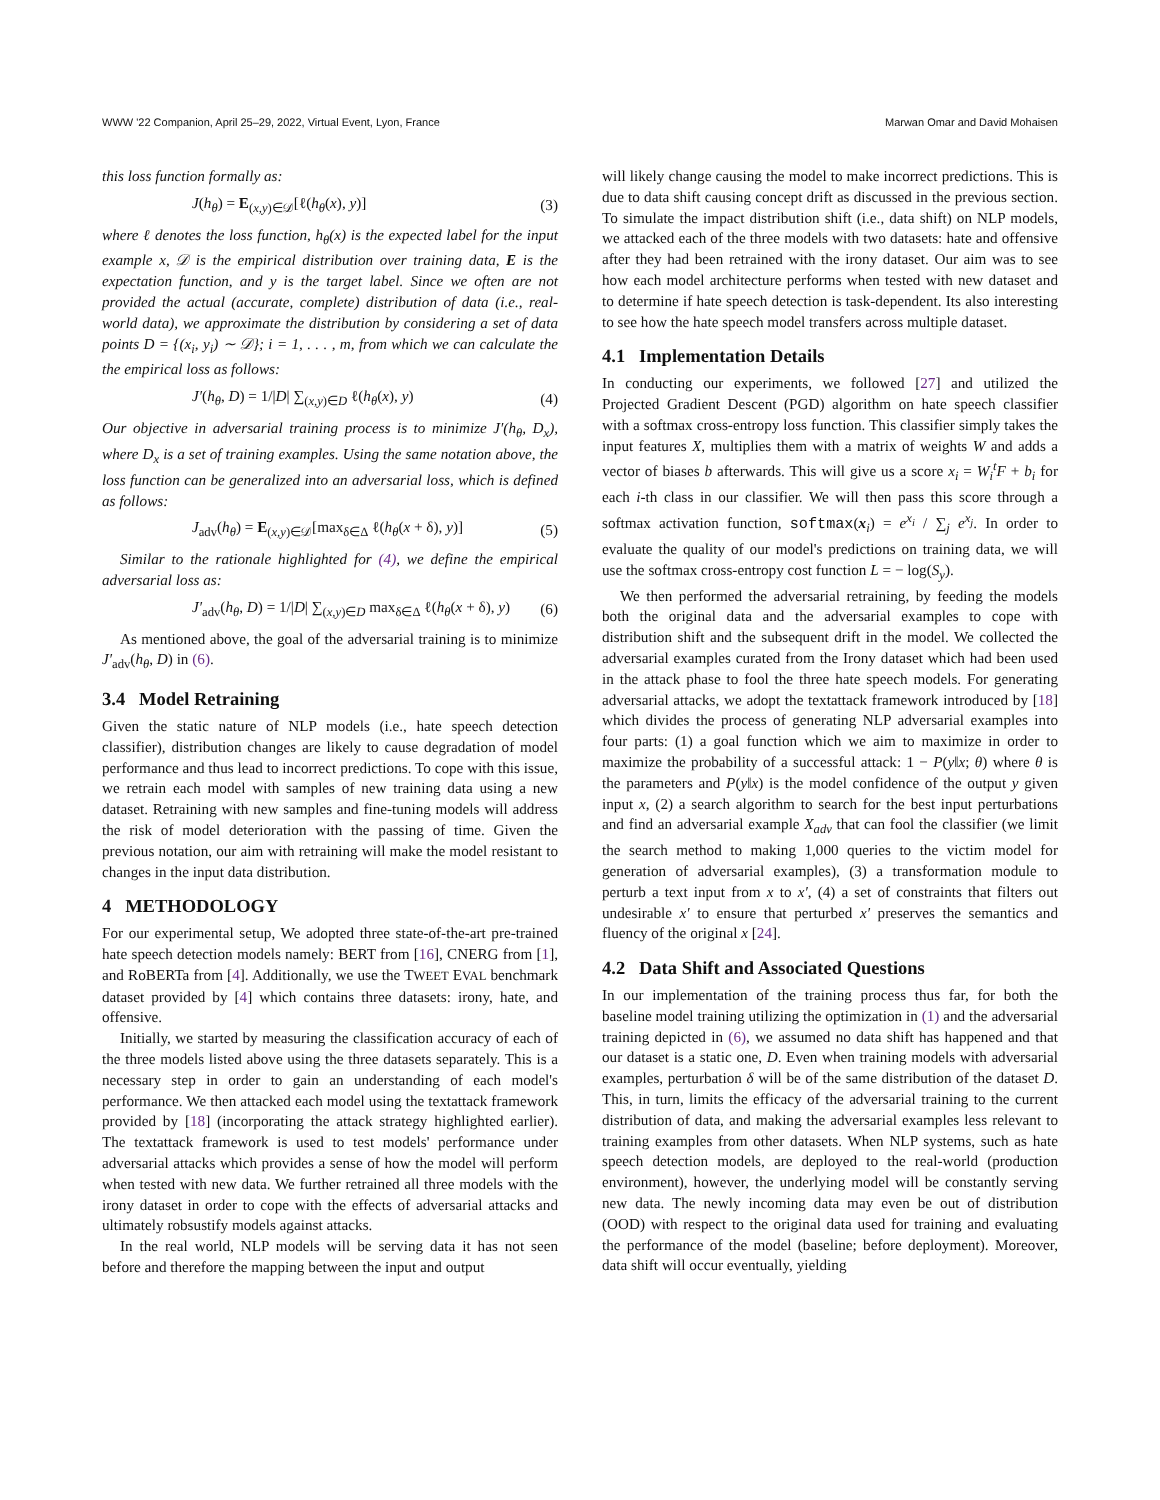WWW '22 Companion, April 25–29, 2022, Virtual Event, Lyon, France Marwan Omar and David Mohaisen
this loss function formally as:
J(h<sub>θ</sub>) = E<sub>(x,y)∈𝒟</sub>[ℓ(h<sub>θ</sub>(x), y)] (3)
where ℓ denotes the loss function, h<sub>θ</sub>(x) is the expected label for the input example x, 𝒟 is the empirical distribution over training data, E is the expectation function, and y is the target label. Since we often are not provided the actual (accurate, complete) distribution of data (i.e., real-world data), we approximate the distribution by considering a set of data points D = {(x<sub>i</sub>, y<sub>i</sub>) ∼ 𝒟}; i = 1, . . . , m, from which we can calculate the the empirical loss as follows:
J′(h<sub>θ</sub>, D) = 1/|D| ∑<sub>(x,y)∈D</sub> ℓ(h<sub>θ</sub>(x), y) (4)
Our objective in adversarial training process is to minimize J′(h<sub>θ</sub>, D<sub>x</sub>), where D<sub>x</sub> is a set of training examples. Using the same notation above, the loss function can be generalized into an adversarial loss, which is defined as follows:
J<sub>adv</sub>(h<sub>θ</sub>) = E<sub>(x,y)∈𝒟</sub>[max<sub>δ∈Δ</sub> ℓ(h<sub>θ</sub>(x + δ), y)] (5)
Similar to the rationale highlighted for (4), we define the empirical adversarial loss as:
J′<sub>adv</sub>(h<sub>θ</sub>, D) = 1/|D| ∑<sub>(x,y)∈D</sub> max<sub>δ∈Δ</sub> ℓ(h<sub>θ</sub>(x + δ), y) (6)
As mentioned above, the goal of the adversarial training is to minimize J′<sub>adv</sub>(h<sub>θ</sub>, D) in (6).
3.4 Model Retraining
Given the static nature of NLP models (i.e., hate speech detection classifier), distribution changes are likely to cause degradation of model performance and thus lead to incorrect predictions. To cope with this issue, we retrain each model with samples of new training data using a new dataset. Retraining with new samples and fine-tuning models will address the risk of model deterioration with the passing of time. Given the previous notation, our aim with retraining will make the model resistant to changes in the input data distribution.
4 METHODOLOGY
For our experimental setup, We adopted three state-of-the-art pre-trained hate speech detection models namely: BERT from [16], CNERG from [1], and RoBERTa from [4]. Additionally, we use the TWEET EVAL benchmark dataset provided by [4] which contains three datasets: irony, hate, and offensive.
Initially, we started by measuring the classification accuracy of each of the three models listed above using the three datasets separately. This is a necessary step in order to gain an understanding of each model's performance. We then attacked each model using the textattack framework provided by [18] (incorporating the attack strategy highlighted earlier). The textattack framework is used to test models' performance under adversarial attacks which provides a sense of how the model will perform when tested with new data. We further retrained all three models with the irony dataset in order to cope with the effects of adversarial attacks and ultimately robsustify models against attacks.
In the real world, NLP models will be serving data it has not seen before and therefore the mapping between the input and output
will likely change causing the model to make incorrect predictions. This is due to data shift causing concept drift as discussed in the previous section. To simulate the impact distribution shift (i.e., data shift) on NLP models, we attacked each of the three models with two datasets: hate and offensive after they had been retrained with the irony dataset. Our aim was to see how each model architecture performs when tested with new dataset and to determine if hate speech detection is task-dependent. Its also interesting to see how the hate speech model transfers across multiple dataset.
4.1 Implementation Details
In conducting our experiments, we followed [27] and utilized the Projected Gradient Descent (PGD) algorithm on hate speech classifier with a softmax cross-entropy loss function. This classifier simply takes the input features X, multiplies them with a matrix of weights W and adds a vector of biases b afterwards. This will give us a score x<sub>i</sub> = W<sub>i</sub><sup>t</sup>F + b<sub>i</sub> for each i-th class in our classifier. We will then pass this score through a softmax activation function, softmax(x<sub>i</sub>) = e<sup>x<sub>i</sub></sup> / ∑<sub>j</sub> e<sup>x<sub>j</sub></sup>. In order to evaluate the quality of our model's predictions on training data, we will use the softmax cross-entropy cost function L = − log(S<sub>y</sub>).
We then performed the adversarial retraining, by feeding the models both the original data and the adversarial examples to cope with distribution shift and the subsequent drift in the model. We collected the adversarial examples curated from the Irony dataset which had been used in the attack phase to fool the three hate speech models. For generating adversarial attacks, we adopt the textattack framework introduced by [18] which divides the process of generating NLP adversarial examples into four parts: (1) a goal function which we aim to maximize in order to maximize the probability of a successful attack: 1 − P(y‖x; θ) where θ is the parameters and P(y‖x) is the model confidence of the output y given input x, (2) a search algorithm to search for the best input perturbations and find an adversarial example X<sub>adv</sub> that can fool the classifier (we limit the search method to making 1,000 queries to the victim model for generation of adversarial examples), (3) a transformation module to perturb a text input from x to x′, (4) a set of constraints that filters out undesirable x′ to ensure that perturbed x′ preserves the semantics and fluency of the original x [24].
4.2 Data Shift and Associated Questions
In our implementation of the training process thus far, for both the baseline model training utilizing the optimization in (1) and the adversarial training depicted in (6), we assumed no data shift has happened and that our dataset is a static one, D. Even when training models with adversarial examples, perturbation δ will be of the same distribution of the dataset D. This, in turn, limits the efficacy of the adversarial training to the current distribution of data, and making the adversarial examples less relevant to training examples from other datasets. When NLP systems, such as hate speech detection models, are deployed to the real-world (production environment), however, the underlying model will be constantly serving new data. The newly incoming data may even be out of distribution (OOD) with respect to the original data used for training and evaluating the performance of the model (baseline; before deployment). Moreover, data shift will occur eventually, yielding